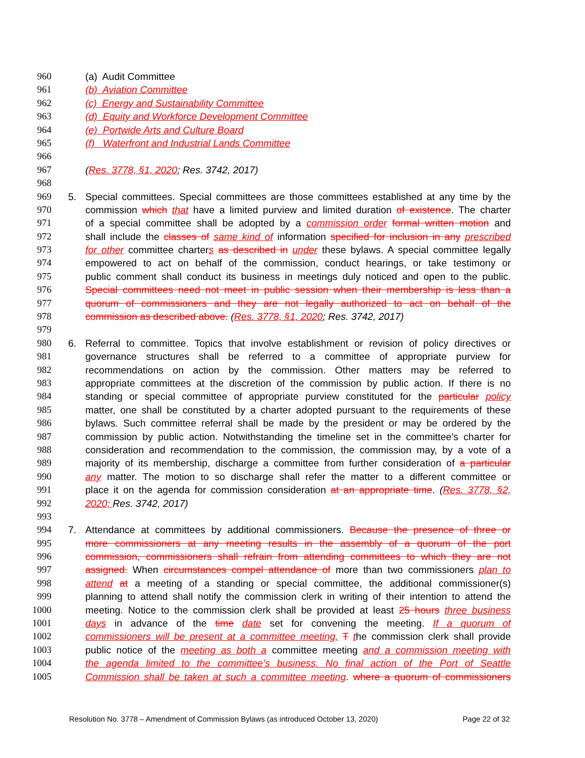960 (a) Audit Committee
961 (b) Aviation Committee
962 (c) Energy and Sustainability Committee
963 (d) Equity and Workforce Development Committee
964 (e) Portwide Arts and Culture Board
965 (f) Waterfront and Industrial Lands Committee
966
967 (Res. 3778, §1, 2020; Res. 3742, 2017)
968
969 5. Special committees. Special committees are those committees established at any time by the
970 commission which that have a limited purview and limited duration of existence. The charter
971 of a special committee shall be adopted by a commission order formal written motion and
972 shall include the classes of same kind of information specified for inclusion in any prescribed
973 for other committee charters as described in under these bylaws. A special committee legally
974 empowered to act on behalf of the commission, conduct hearings, or take testimony or
975 public comment shall conduct its business in meetings duly noticed and open to the public.
976 Special committees need not meet in public session when their membership is less than a
977 quorum of commissioners and they are not legally authorized to act on behalf of the
978 commission as described above. (Res. 3778, §1, 2020; Res. 3742, 2017)
979
980 6. Referral to committee. Topics that involve establishment or revision of policy directives or
981 governance structures shall be referred to a committee of appropriate purview for
982 recommendations on action by the commission. Other matters may be referred to
983 appropriate committees at the discretion of the commission by public action. If there is no
984 standing or special committee of appropriate purview constituted for the particular policy
985 matter, one shall be constituted by a charter adopted pursuant to the requirements of these
986 bylaws. Such committee referral shall be made by the president or may be ordered by the
987 commission by public action. Notwithstanding the timeline set in the committee’s charter for
988 consideration and recommendation to the commission, the commission may, by a vote of a
989 majority of its membership, discharge a committee from further consideration of a particular
990 any matter. The motion to so discharge shall refer the matter to a different committee or
991 place it on the agenda for commission consideration at an appropriate time. (Res. 3778, §2,
992 2020; Res. 3742, 2017)
993
994 7. Attendance at committees by additional commissioners. Because the presence of three or
995 more commissioners at any meeting results in the assembly of a quorum of the port
996 commission, commissioners shall refrain from attending committees to which they are not
997 assigned. When circumstances compel attendance of more than two commissioners plan to
998 attend at a meeting of a standing or special committee, the additional commissioner(s)
999 planning to attend shall notify the commission clerk in writing of their intention to attend the
1000 meeting. Notice to the commission clerk shall be provided at least 25 hours three business
1001 days in advance of the time date set for convening the meeting. If a quorum of
1002 commissioners will be present at a committee meeting, T the commission clerk shall provide
1003 public notice of the meeting as both a committee meeting and a commission meeting with
1004 the agenda limited to the committee’s business. No final action of the Port of Seattle
1005 Commission shall be taken at such a committee meeting. where a quorum of commissioners
Resolution No. 3778 – Amendment of Commission Bylaws (as introduced October 13, 2020) Page 22 of 32